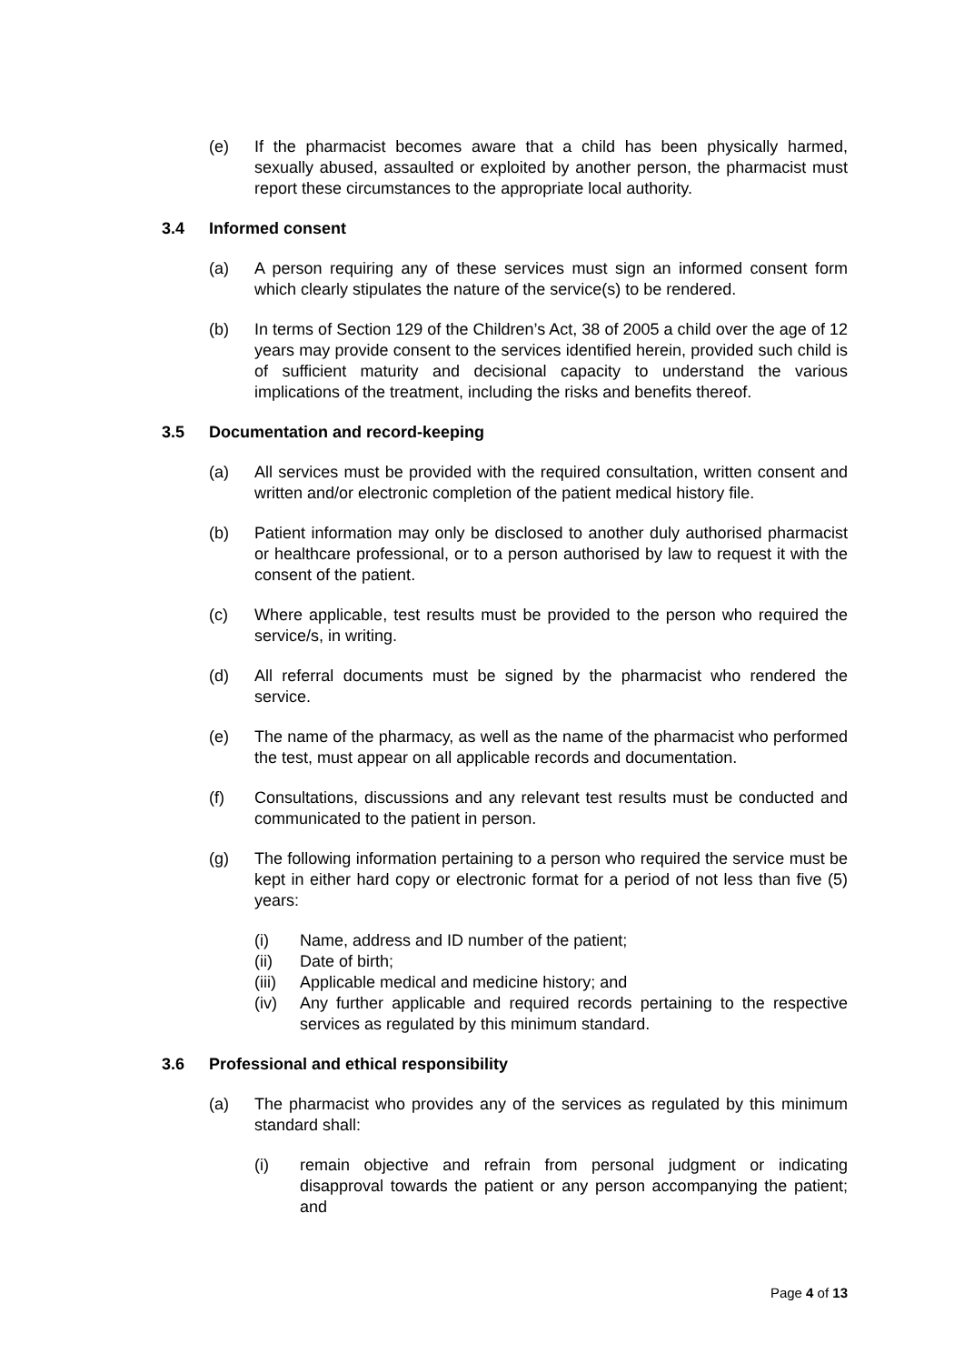(e) If the pharmacist becomes aware that a child has been physically harmed, sexually abused, assaulted or exploited by another person, the pharmacist must report these circumstances to the appropriate local authority.
3.4 Informed consent
(a) A person requiring any of these services must sign an informed consent form which clearly stipulates the nature of the service(s) to be rendered.
(b) In terms of Section 129 of the Children’s Act, 38 of 2005 a child over the age of 12 years may provide consent to the services identified herein, provided such child is of sufficient maturity and decisional capacity to understand the various implications of the treatment, including the risks and benefits thereof.
3.5 Documentation and record-keeping
(a) All services must be provided with the required consultation, written consent and written and/or electronic completion of the patient medical history file.
(b) Patient information may only be disclosed to another duly authorised pharmacist or healthcare professional, or to a person authorised by law to request it with the consent of the patient.
(c) Where applicable, test results must be provided to the person who required the service/s, in writing.
(d) All referral documents must be signed by the pharmacist who rendered the service.
(e) The name of the pharmacy, as well as the name of the pharmacist who performed the test, must appear on all applicable records and documentation.
(f) Consultations, discussions and any relevant test results must be conducted and communicated to the patient in person.
(g) The following information pertaining to a person who required the service must be kept in either hard copy or electronic format for a period of not less than five (5) years:
(i) Name, address and ID number of the patient;
(ii) Date of birth;
(iii)
Applicable medical and medicine history; and
(iv) Any further applicable and required records pertaining to the respective services as regulated by this minimum standard.
3.6 Professional and ethical responsibility
(a) The pharmacist who provides any of the services as regulated by this minimum standard shall:
(i) remain objective and refrain from personal judgment or indicating disapproval towards the patient or any person accompanying the patient; and
Page 4 of 13